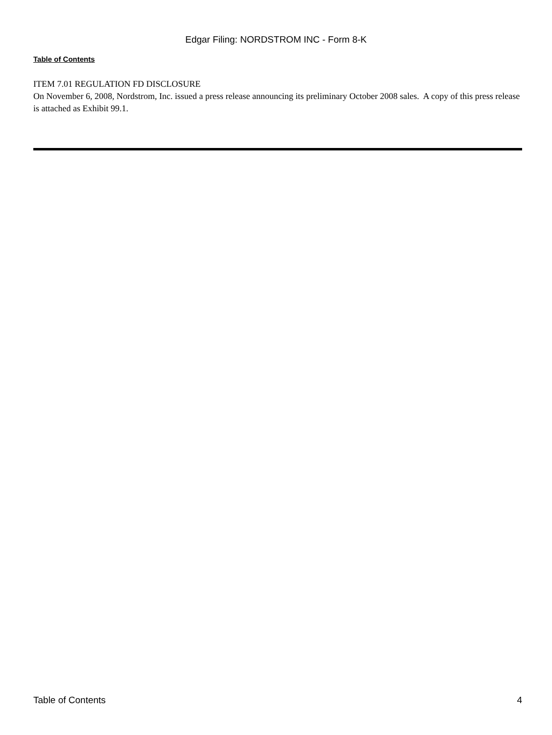Edgar Filing: NORDSTROM INC - Form 8-K
Table of Contents
ITEM 7.01 REGULATION FD DISCLOSURE
On November 6, 2008, Nordstrom, Inc. issued a press release announcing its preliminary October 2008 sales. A copy of this press release is attached as Exhibit 99.1.
Table of Contents 4